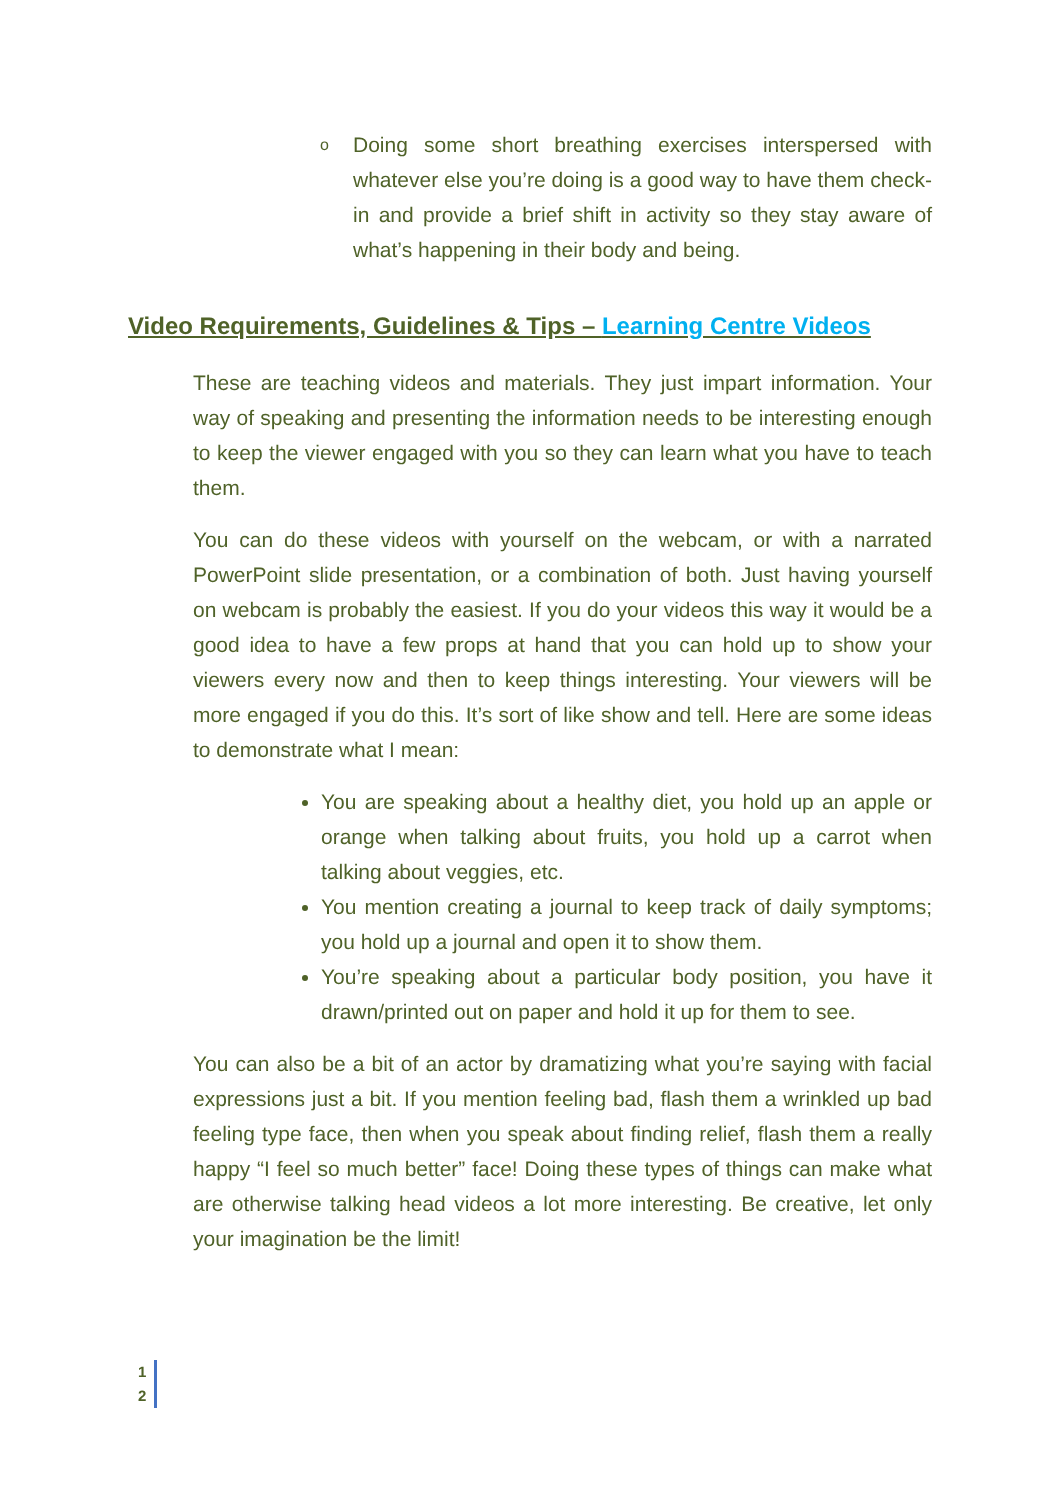o
Doing some short breathing exercises interspersed with whatever else you’re doing is a good way to have them check-in and provide a brief shift in activity so they stay aware of what’s happening in their body and being.
Video Requirements, Guidelines & Tips – Learning Centre Videos
These are teaching videos and materials. They just impart information. Your way of speaking and presenting the information needs to be interesting enough to keep the viewer engaged with you so they can learn what you have to teach them.
You can do these videos with yourself on the webcam, or with a narrated PowerPoint slide presentation, or a combination of both. Just having yourself on webcam is probably the easiest. If you do your videos this way it would be a good idea to have a few props at hand that you can hold up to show your viewers every now and then to keep things interesting. Your viewers will be more engaged if you do this. It’s sort of like show and tell. Here are some ideas to demonstrate what I mean:
You are speaking about a healthy diet, you hold up an apple or orange when talking about fruits, you hold up a carrot when talking about veggies, etc.
You mention creating a journal to keep track of daily symptoms; you hold up a journal and open it to show them.
You’re speaking about a particular body position, you have it drawn/printed out on paper and hold it up for them to see.
You can also be a bit of an actor by dramatizing what you’re saying with facial expressions just a bit. If you mention feeling bad, flash them a wrinkled up bad feeling type face, then when you speak about finding relief, flash them a really happy “I feel so much better” face! Doing these types of things can make what are otherwise talking head videos a lot more interesting. Be creative, let only your imagination be the limit!
1
2